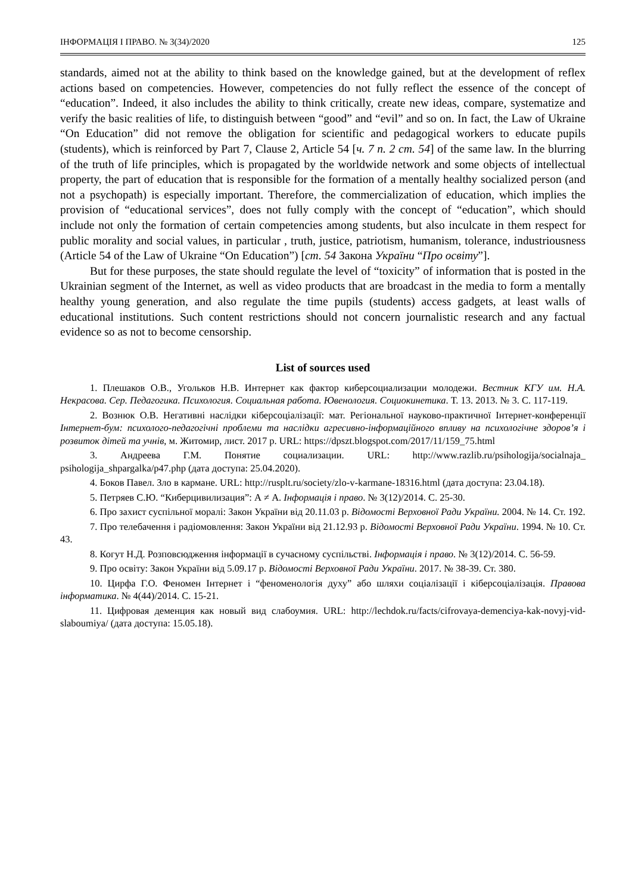ІНФОРМАЦІЯ І ПРАВО. № 3(34)/2020 125
standards, aimed not at the ability to think based on the knowledge gained, but at the development of reflex actions based on competencies. However, competencies do not fully reflect the essence of the concept of “education”. Indeed, it also includes the ability to think critically, create new ideas, compare, systematize and verify the basic realities of life, to distinguish between “good” and “evil” and so on. In fact, the Law of Ukraine “On Education” did not remove the obligation for scientific and pedagogical workers to educate pupils (students), which is reinforced by Part 7, Clause 2, Article 54 [ч. 7 п. 2 ст. 54] of the same law. In the blurring of the truth of life principles, which is propagated by the worldwide network and some objects of intellectual property, the part of education that is responsible for the formation of a mentally healthy socialized person (and not a psychopath) is especially important. Therefore, the commercialization of education, which implies the provision of “educational services”, does not fully comply with the concept of “education”, which should include not only the formation of certain competencies among students, but also inculcate in them respect for public morality and social values, in particular , truth, justice, patriotism, humanism, tolerance, industriousness (Article 54 of the Law of Ukraine “On Education”) [ст. 54 Закона України “Про освіту”].
But for these purposes, the state should regulate the level of “toxicity” of information that is posted in the Ukrainian segment of the Internet, as well as video products that are broadcast in the media to form a mentally healthy young generation, and also regulate the time pupils (students) access gadgets, at least walls of educational institutions. Such content restrictions should not concern journalistic research and any factual evidence so as not to become censorship.
List of sources used
1. Плешаков О.В., Угольков Н.В. Интернет как фактор киберсоциализации молодежи. Вестник КГУ им. Н.А. Некрасова. Сер. Педагогика. Психология. Социальная работа. Ювенология. Социокинетика. Т. 13. 2013. № 3. С. 117-119.
2. Вознюк О.В. Негативні наслідки кіберсоціалізації: мат. Регіональної науково-практичної Інтернет-конференції Інтернет-бум: психолого-педагогічні проблеми та наслідки агресивно-інформаційного впливу на психологічне здоров’я і розвиток дітей та учнів, м. Житомир, лист. 2017 р. URL: https://dpszt.blogspot.com/2017/11/159_75.html
3. Андреева Г.М. Понятие социализации. URL: http://www.razlib.ru/psihologija/socialnaja_ psihologija_shpargalka/p47.php (дата доступа: 25.04.2020).
4. Боков Павел. Зло в кармане. URL: http://rusplt.ru/society/zlo-v-karmane-18316.html (дата доступа: 23.04.18).
5. Петряев С.Ю. “Киберцивилизация”: А ≠ А. Інформація і право. № 3(12)/2014. С. 25-30.
6. Про захист суспільної моралі: Закон України від 20.11.03 р. Відомості Верховної Ради України. 2004. № 14. Ст. 192.
7. Про телебачення і радіомовлення: Закон України від 21.12.93 р. Відомості Верховної Ради України. 1994. № 10. Ст. 43.
8. Когут Н.Д. Розповсюдження інформації в сучасному суспільстві. Інформація і право. № 3(12)/2014. С. 56-59.
9. Про освіту: Закон України від 5.09.17 р. Відомості Верховної Ради України. 2017. № 38-39. Ст. 380.
10. Цирфа Г.О. Феномен Інтернет і “феноменологія духу” або шляхи соціалізації і кіберсоціалізація. Правова інформатика. № 4(44)/2014. С. 15-21.
11. Цифровая деменция как новый вид слабоумия. URL: http://lechdok.ru/facts/cifrovaya-demenciya-kak-novyj-vid-slaboumiya/ (дата доступа: 15.05.18).